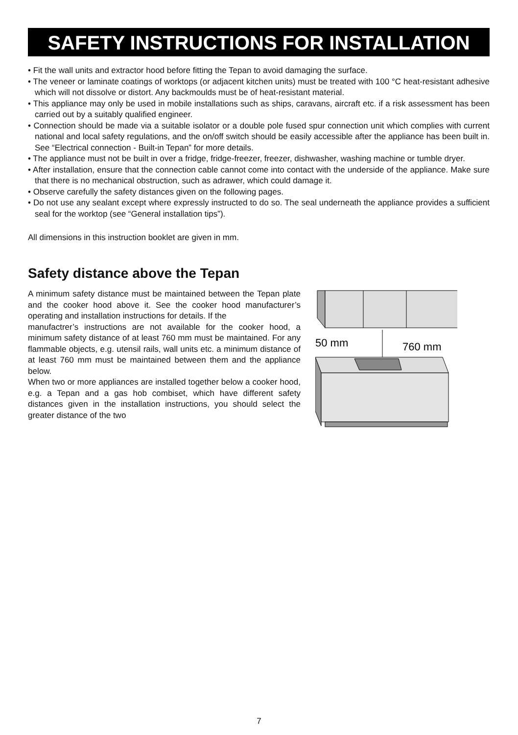SAFETY INSTRUCTIONS FOR INSTALLATION
• Fit the wall units and extractor hood before fitting the Tepan to avoid damaging the surface.
• The veneer or laminate coatings of worktops (or adjacent kitchen units) must be treated with 100 °C heat-resistant adhesive which will not dissolve or distort. Any backmoulds must be of heat-resistant material.
• This appliance may only be used in mobile installations such as ships, caravans, aircraft etc. if a risk assessment has been carried out by a suitably qualified engineer.
• Connection should be made via a suitable isolator or a double pole fused spur connection unit which complies with current national and local safety regulations, and the on/off switch should be easily accessible after the appliance has been built in. See “Electrical connection - Built-in Tepan” for more details.
• The appliance must not be built in over a fridge, fridge-freezer, freezer, dishwasher, washing machine or tumble dryer.
• After installation, ensure that the connection cable cannot come into contact with the underside of the appliance. Make sure that there is no mechanical obstruction, such as adrawer, which could damage it.
• Observe carefully the safety distances given on the following pages.
• Do not use any sealant except where expressly instructed to do so. The seal underneath the appliance provides a sufficient seal for the worktop (see “General installation tips”).
All dimensions in this instruction booklet are given in mm.
Safety distance above the Tepan
A minimum safety distance must be maintained between the Tepan plate and the cooker hood above it. See the cooker hood manufacturer’s operating and installation instructions for details. If the
manufactrer’s instructions are not available for the cooker hood, a minimum safety distance of at least 760 mm must be maintained. For any flammable objects, e.g. utensil rails, wall units etc. a minimum distance of at least 760 mm must be maintained between them and the appliance below.
When two or more appliances are installed together below a cooker hood, e.g. a Tepan and a gas hob combiset, which have different safety distances given in the installation instructions, you should select the greater distance of the two
50 mm
760 mm
7